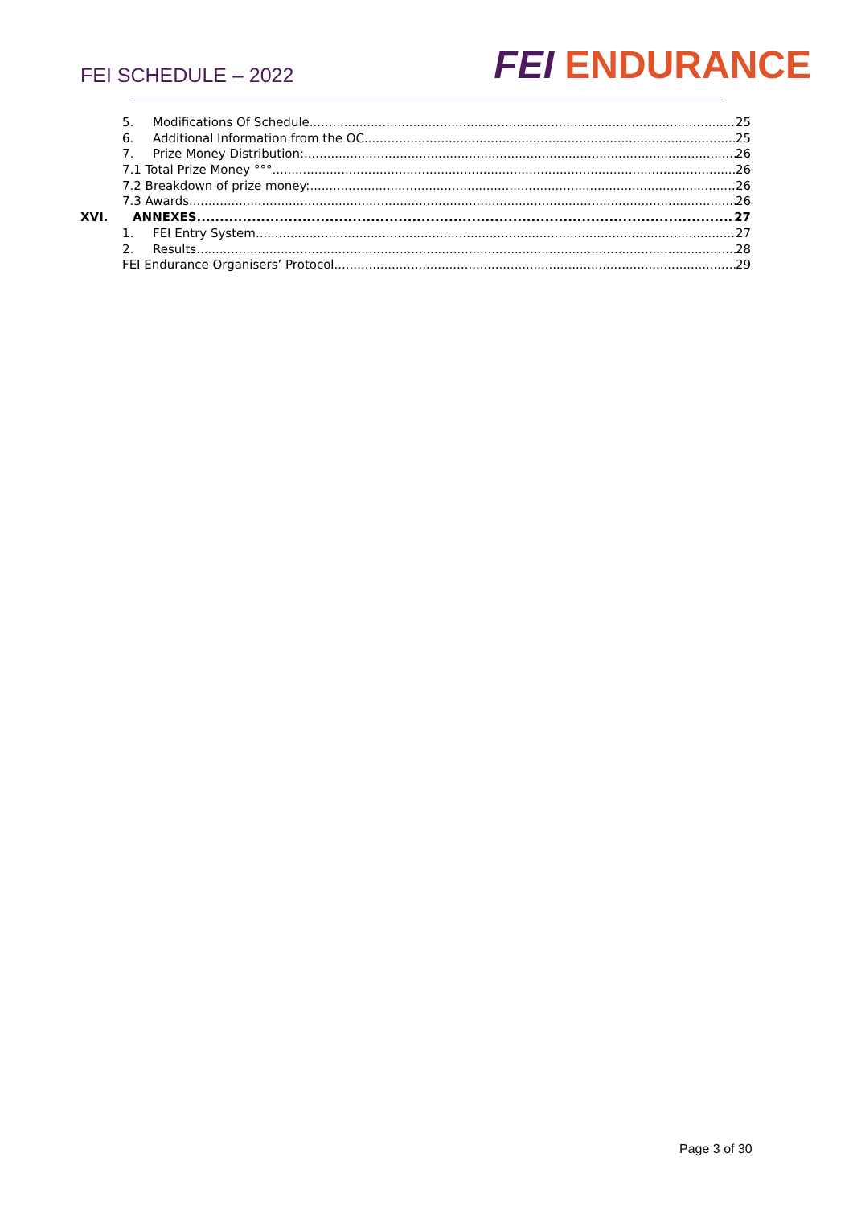FEI SCHEDULE – 2022
FEI ENDURANCE
5. Modifications Of Schedule 25
6. Additional Information from the OC 25
7. Prize Money Distribution: 26
7.1 Total Prize Money °°° 26
7.2 Breakdown of prize money: 26
7.3 Awards 26
XVI. ANNEXES 27
1. FEI Entry System 27
2. Results 28
FEI Endurance Organisers’ Protocol 29
Page 3 of 30